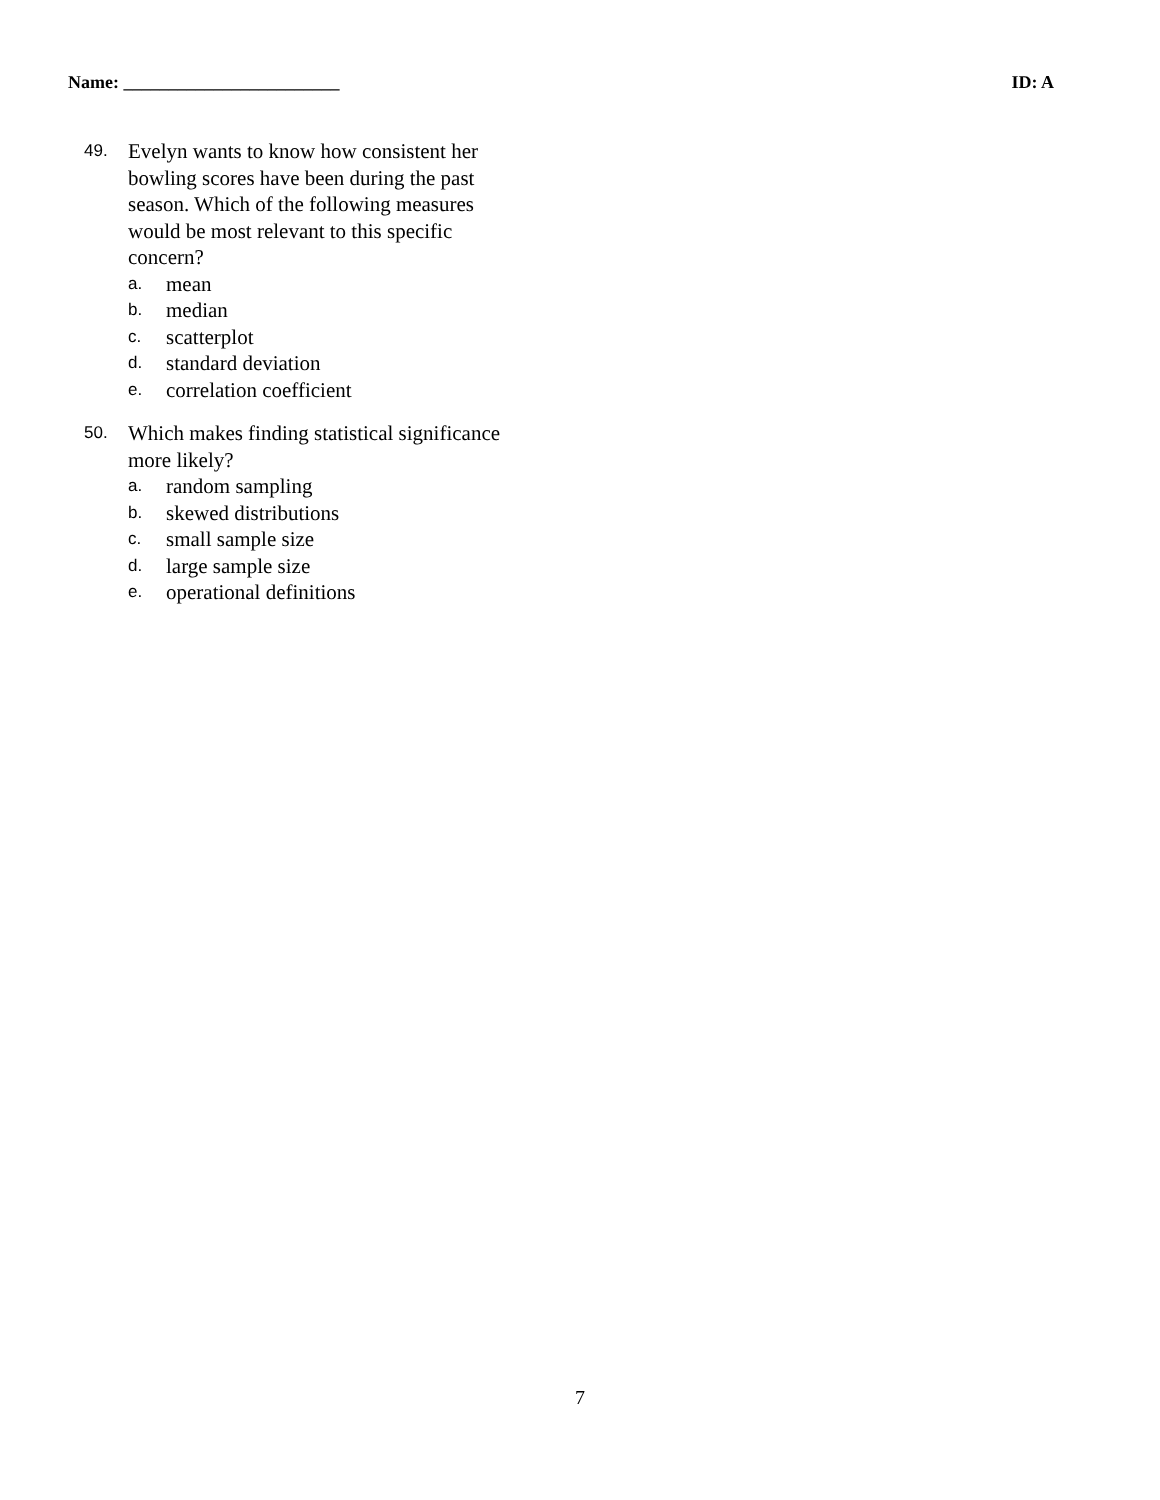Name: ________________________ ID: A
49. Evelyn wants to know how consistent her bowling scores have been during the past season. Which of the following measures would be most relevant to this specific concern?
a. mean
b. median
c. scatterplot
d. standard deviation
e. correlation coefficient
50. Which makes finding statistical significance more likely?
a. random sampling
b. skewed distributions
c. small sample size
d. large sample size
e. operational definitions
7